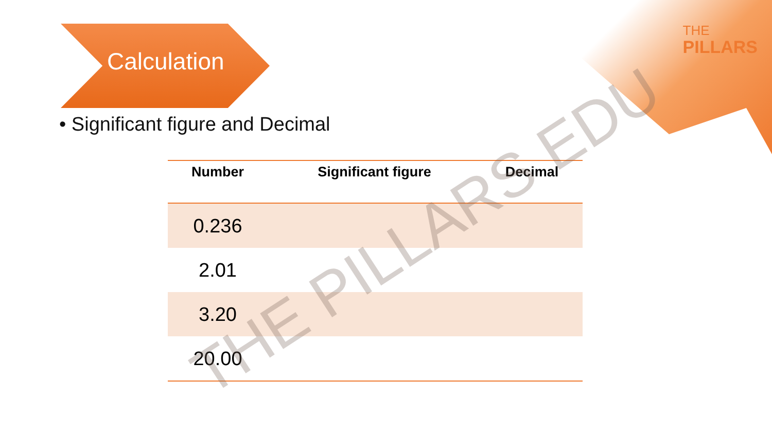THE
PILLARS
Calculation
• Significant figure and Decimal
| Number | Significant figure | Decimal |
| --- | --- | --- |
| 0.236 | | |
| 2.01 | | |
| 3.20 | | |
| 20.00 | | |
THE PILLARS EDU